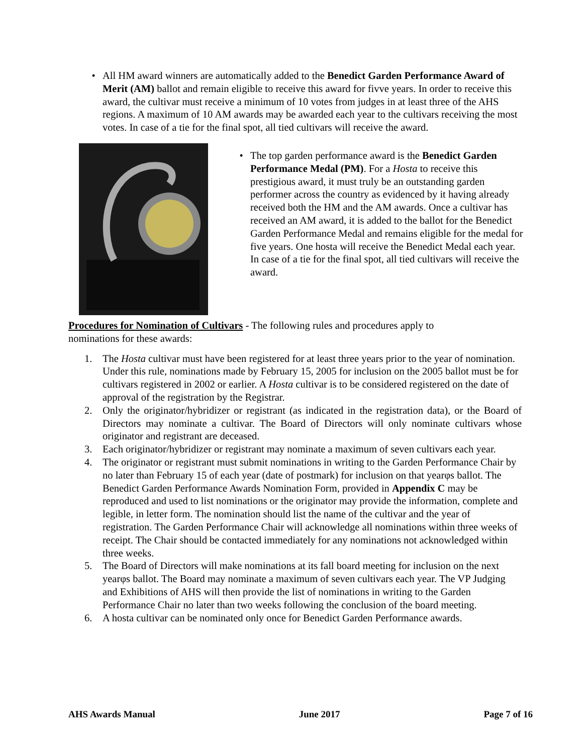• All HM award winners are automatically added to the Benedict Garden Performance Award of Merit (AM) ballot and remain eligible to receive this award for fivve years. In order to receive this award, the cultivar must receive a minimum of 10 votes from judges in at least three of the AHS regions. A maximum of 10 AM awards may be awarded each year to the cultivars receiving the most votes. In case of a tie for the final spot, all tied cultivars will receive the award.
• The top garden performance award is the Benedict Garden Performance Medal (PM). For a Hosta to receive this prestigious award, it must truly be an outstanding garden performer across the country as evidenced by it having already received both the HM and the AM awards. Once a cultivar has received an AM award, it is added to the ballot for the Benedict Garden Performance Medal and remains eligible for the medal for five years. One hosta will receive the Benedict Medal each year. In case of a tie for the final spot, all tied cultivars will receive the award.
Procedures for Nomination of Cultivars - The following rules and procedures apply to nominations for these awards:
1. The Hosta cultivar must have been registered for at least three years prior to the year of nomination. Under this rule, nominations made by February 15, 2005 for inclusion on the 2005 ballot must be for cultivars registered in 2002 or earlier. A Hosta cultivar is to be considered registered on the date of approval of the registration by the Registrar.
2. Only the originator/hybridizer or registrant (as indicated in the registration data), or the Board of Directors may nominate a cultivar. The Board of Directors will only nominate cultivars whose originator and registrant are deceased.
3. Each originator/hybridizer or registrant may nominate a maximum of seven cultivars each year.
4. The originator or registrant must submit nominations in writing to the Garden Performance Chair by no later than February 15 of each year (date of postmark) for inclusion on that yearφs ballot. The Benedict Garden Performance Awards Nomination Form, provided in Appendix C may be reproduced and used to list nominations or the originator may provide the information, complete and legible, in letter form. The nomination should list the name of the cultivar and the year of registration. The Garden Performance Chair will acknowledge all nominations within three weeks of receipt. The Chair should be contacted immediately for any nominations not acknowledged within three weeks.
5. The Board of Directors will make nominations at its fall board meeting for inclusion on the next yearφs ballot. The Board may nominate a maximum of seven cultivars each year. The VP Judging and Exhibitions of AHS will then provide the list of nominations in writing to the Garden Performance Chair no later than two weeks following the conclusion of the board meeting.
6. A hosta cultivar can be nominated only once for Benedict Garden Performance awards.
AHS Awards Manual June 2017 Page 7 of 16